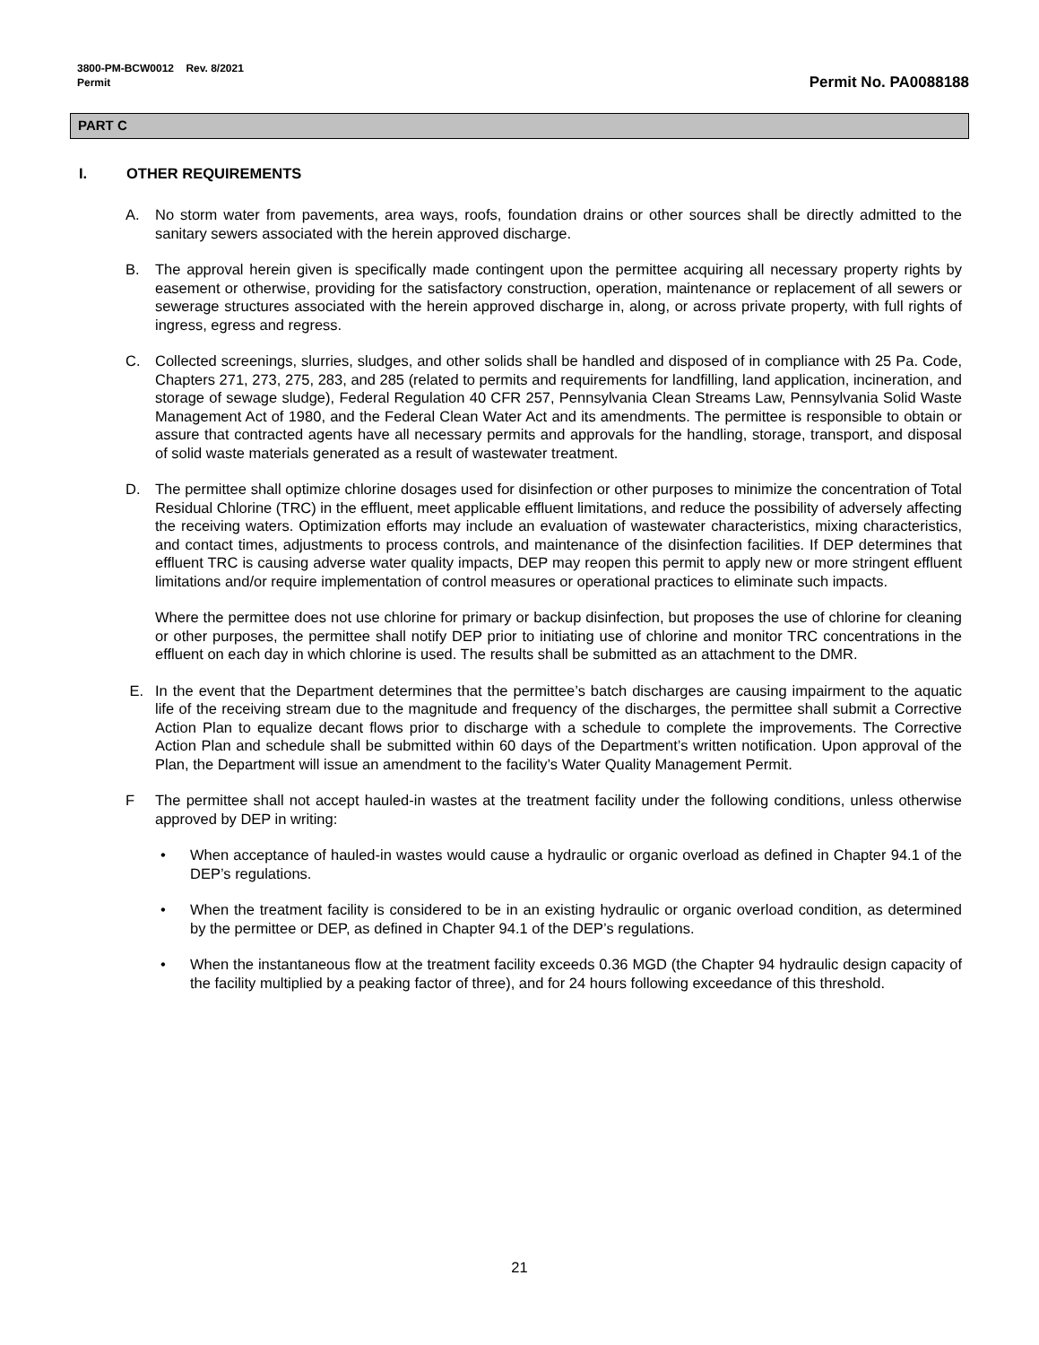3800-PM-BCW0012 Rev. 8/2021
Permit
Permit No. PA0088188
PART C
I. OTHER REQUIREMENTS
A. No storm water from pavements, area ways, roofs, foundation drains or other sources shall be directly admitted to the sanitary sewers associated with the herein approved discharge.
B. The approval herein given is specifically made contingent upon the permittee acquiring all necessary property rights by easement or otherwise, providing for the satisfactory construction, operation, maintenance or replacement of all sewers or sewerage structures associated with the herein approved discharge in, along, or across private property, with full rights of ingress, egress and regress.
C. Collected screenings, slurries, sludges, and other solids shall be handled and disposed of in compliance with 25 Pa. Code, Chapters 271, 273, 275, 283, and 285 (related to permits and requirements for landfilling, land application, incineration, and storage of sewage sludge), Federal Regulation 40 CFR 257, Pennsylvania Clean Streams Law, Pennsylvania Solid Waste Management Act of 1980, and the Federal Clean Water Act and its amendments. The permittee is responsible to obtain or assure that contracted agents have all necessary permits and approvals for the handling, storage, transport, and disposal of solid waste materials generated as a result of wastewater treatment.
D. The permittee shall optimize chlorine dosages used for disinfection or other purposes to minimize the concentration of Total Residual Chlorine (TRC) in the effluent, meet applicable effluent limitations, and reduce the possibility of adversely affecting the receiving waters. Optimization efforts may include an evaluation of wastewater characteristics, mixing characteristics, and contact times, adjustments to process controls, and maintenance of the disinfection facilities. If DEP determines that effluent TRC is causing adverse water quality impacts, DEP may reopen this permit to apply new or more stringent effluent limitations and/or require implementation of control measures or operational practices to eliminate such impacts.
Where the permittee does not use chlorine for primary or backup disinfection, but proposes the use of chlorine for cleaning or other purposes, the permittee shall notify DEP prior to initiating use of chlorine and monitor TRC concentrations in the effluent on each day in which chlorine is used. The results shall be submitted as an attachment to the DMR.
E. In the event that the Department determines that the permittee’s batch discharges are causing impairment to the aquatic life of the receiving stream due to the magnitude and frequency of the discharges, the permittee shall submit a Corrective Action Plan to equalize decant flows prior to discharge with a schedule to complete the improvements. The Corrective Action Plan and schedule shall be submitted within 60 days of the Department’s written notification. Upon approval of the Plan, the Department will issue an amendment to the facility’s Water Quality Management Permit.
F The permittee shall not accept hauled-in wastes at the treatment facility under the following conditions, unless otherwise approved by DEP in writing:
• When acceptance of hauled-in wastes would cause a hydraulic or organic overload as defined in Chapter 94.1 of the DEP’s regulations.
• When the treatment facility is considered to be in an existing hydraulic or organic overload condition, as determined by the permittee or DEP, as defined in Chapter 94.1 of the DEP’s regulations.
• When the instantaneous flow at the treatment facility exceeds 0.36 MGD (the Chapter 94 hydraulic design capacity of the facility multiplied by a peaking factor of three), and for 24 hours following exceedance of this threshold.
21